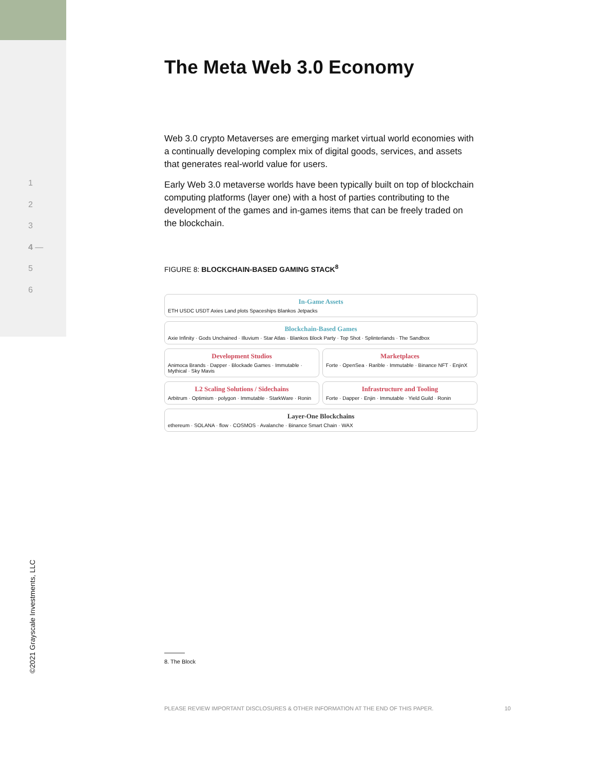1
2
3
4 —
5
6
The Meta Web 3.0 Economy
Web 3.0 crypto Metaverses are emerging market virtual world economies with a continually developing complex mix of digital goods, services, and assets that generates real-world value for users.
Early Web 3.0 metaverse worlds have been typically built on top of blockchain computing platforms (layer one) with a host of parties contributing to the development of the games and in-games items that can be freely traded on the blockchain.
FIGURE 8: BLOCKCHAIN-BASED GAMING STACK<sup>8</sup>
In-Game Assets
ETH USDC USDT Axies Land plots Spaceships Blankos Jetpacks
Blockchain-Based Games
Axie Infinity · Gods Unchained · Illuvium · Star Atlas · Blankos Block Party · Top Shot · Splinterlands · The Sandbox
Development Studios
Animoca Brands · Dapper · Blockade Games · Immutable · Mythical · Sky Mavis
Marketplaces
Forte · OpenSea · Rarible · Immutable · Binance NFT · EnjinX
L2 Scaling Solutions / Sidechains
Arbitrum · Optimism · polygon · Immutable · StarkWare · Ronin
Infrastructure and Tooling
Forte · Dapper · Enjin · Immutable · Yield Guild · Ronin
Layer-One Blockchains
ethereum · SOLANA · flow · COSMOS · Avalanche · Binance Smart Chain · WAX
©2021 Grayscale Investments, LLC
8. The Block
PLEASE REVIEW IMPORTANT DISCLOSURES & OTHER INFORMATION AT THE END OF THIS PAPER. 10